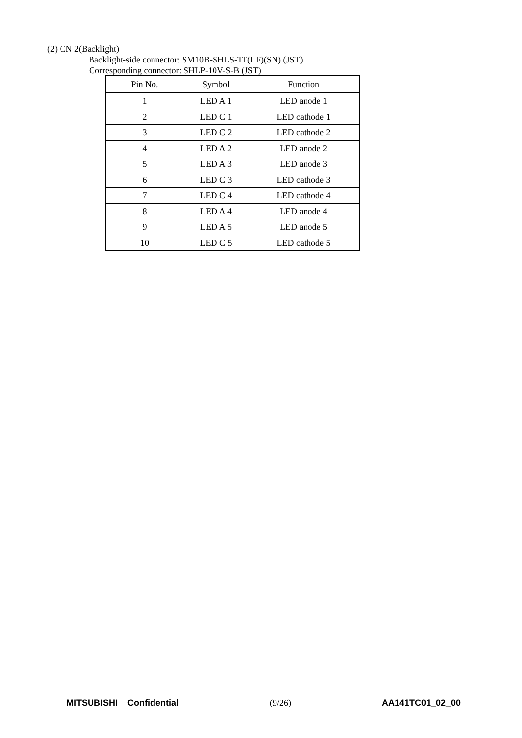(2) CN 2(Backlight)
Backlight-side connector: SM10B-SHLS-TF(LF)(SN) (JST)
Corresponding connector: SHLP-10V-S-B (JST)
| Pin No. | Symbol | Function |
| --- | --- | --- |
| 1 | LED A 1 | LED anode 1 |
| 2 | LED C 1 | LED cathode 1 |
| 3 | LED C 2 | LED cathode 2 |
| 4 | LED A 2 | LED anode 2 |
| 5 | LED A 3 | LED anode 3 |
| 6 | LED C 3 | LED cathode 3 |
| 7 | LED C 4 | LED cathode 4 |
| 8 | LED A 4 | LED anode 4 |
| 9 | LED A 5 | LED anode 5 |
| 10 | LED C 5 | LED cathode 5 |
MITSUBISHI Confidential (9/26) AA141TC01_02_00